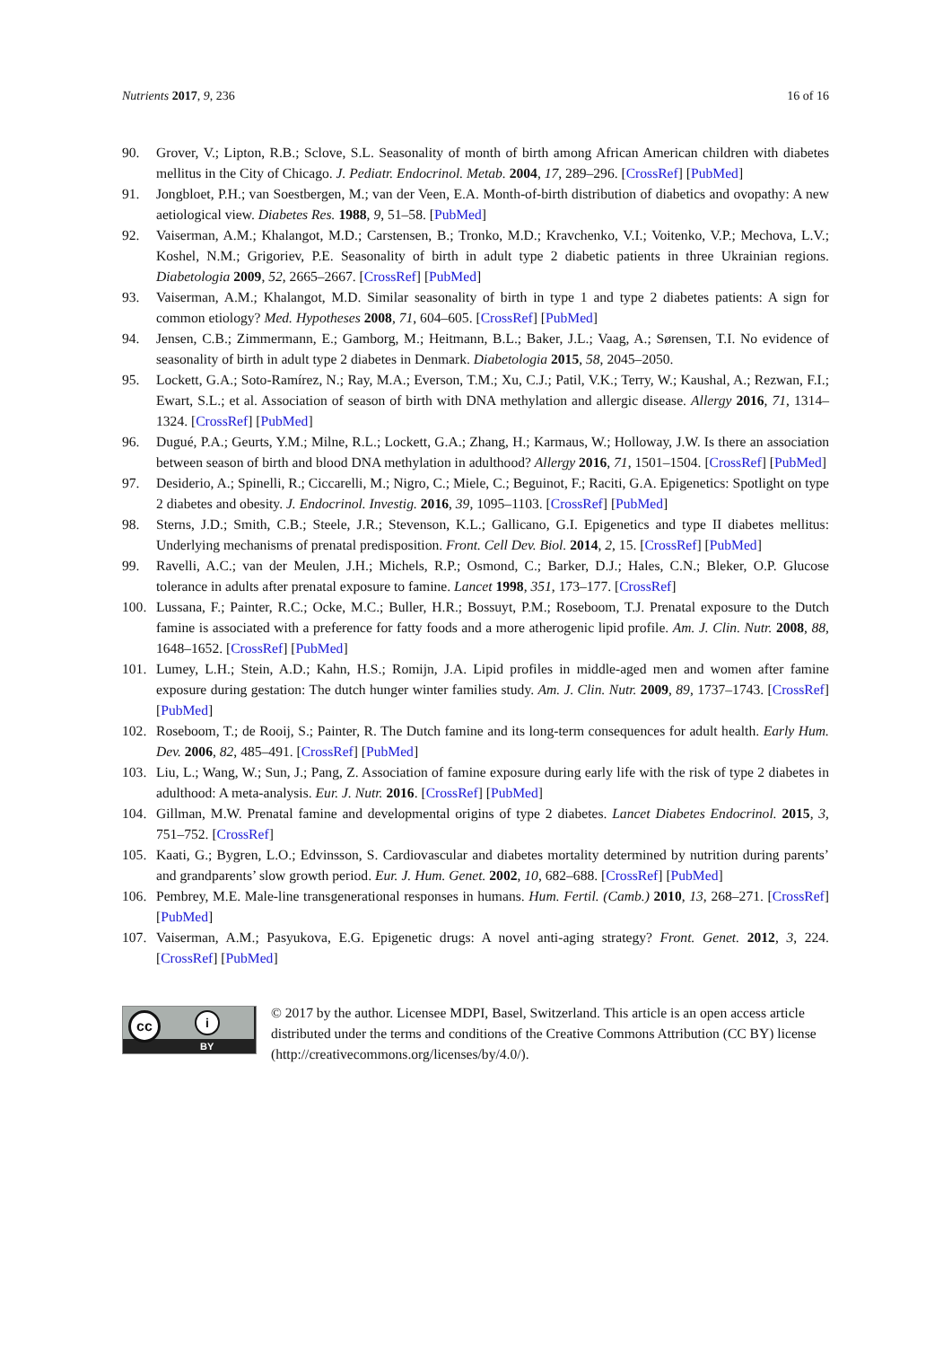Nutrients 2017, 9, 236 16 of 16
90. Grover, V.; Lipton, R.B.; Sclove, S.L. Seasonality of month of birth among African American children with diabetes mellitus in the City of Chicago. J. Pediatr. Endocrinol. Metab. 2004, 17, 289–296. [CrossRef] [PubMed]
91. Jongbloet, P.H.; van Soestbergen, M.; van der Veen, E.A. Month-of-birth distribution of diabetics and ovopathy: A new aetiological view. Diabetes Res. 1988, 9, 51–58. [PubMed]
92. Vaiserman, A.M.; Khalangot, M.D.; Carstensen, B.; Tronko, M.D.; Kravchenko, V.I.; Voitenko, V.P.; Mechova, L.V.; Koshel, N.M.; Grigoriev, P.E. Seasonality of birth in adult type 2 diabetic patients in three Ukrainian regions. Diabetologia 2009, 52, 2665–2667. [CrossRef] [PubMed]
93. Vaiserman, A.M.; Khalangot, M.D. Similar seasonality of birth in type 1 and type 2 diabetes patients: A sign for common etiology? Med. Hypotheses 2008, 71, 604–605. [CrossRef] [PubMed]
94. Jensen, C.B.; Zimmermann, E.; Gamborg, M.; Heitmann, B.L.; Baker, J.L.; Vaag, A.; Sørensen, T.I. No evidence of seasonality of birth in adult type 2 diabetes in Denmark. Diabetologia 2015, 58, 2045–2050.
95. Lockett, G.A.; Soto-Ramírez, N.; Ray, M.A.; Everson, T.M.; Xu, C.J.; Patil, V.K.; Terry, W.; Kaushal, A.; Rezwan, F.I.; Ewart, S.L.; et al. Association of season of birth with DNA methylation and allergic disease. Allergy 2016, 71, 1314–1324. [CrossRef] [PubMed]
96. Dugué, P.A.; Geurts, Y.M.; Milne, R.L.; Lockett, G.A.; Zhang, H.; Karmaus, W.; Holloway, J.W. Is there an association between season of birth and blood DNA methylation in adulthood? Allergy 2016, 71, 1501–1504. [CrossRef] [PubMed]
97. Desiderio, A.; Spinelli, R.; Ciccarelli, M.; Nigro, C.; Miele, C.; Beguinot, F.; Raciti, G.A. Epigenetics: Spotlight on type 2 diabetes and obesity. J. Endocrinol. Investig. 2016, 39, 1095–1103. [CrossRef] [PubMed]
98. Sterns, J.D.; Smith, C.B.; Steele, J.R.; Stevenson, K.L.; Gallicano, G.I. Epigenetics and type II diabetes mellitus: Underlying mechanisms of prenatal predisposition. Front. Cell Dev. Biol. 2014, 2, 15. [CrossRef] [PubMed]
99. Ravelli, A.C.; van der Meulen, J.H.; Michels, R.P.; Osmond, C.; Barker, D.J.; Hales, C.N.; Bleker, O.P. Glucose tolerance in adults after prenatal exposure to famine. Lancet 1998, 351, 173–177. [CrossRef]
100. Lussana, F.; Painter, R.C.; Ocke, M.C.; Buller, H.R.; Bossuyt, P.M.; Roseboom, T.J. Prenatal exposure to the Dutch famine is associated with a preference for fatty foods and a more atherogenic lipid profile. Am. J. Clin. Nutr. 2008, 88, 1648–1652. [CrossRef] [PubMed]
101. Lumey, L.H.; Stein, A.D.; Kahn, H.S.; Romijn, J.A. Lipid profiles in middle-aged men and women after famine exposure during gestation: The dutch hunger winter families study. Am. J. Clin. Nutr. 2009, 89, 1737–1743. [CrossRef] [PubMed]
102. Roseboom, T.; de Rooij, S.; Painter, R. The Dutch famine and its long-term consequences for adult health. Early Hum. Dev. 2006, 82, 485–491. [CrossRef] [PubMed]
103. Liu, L.; Wang, W.; Sun, J.; Pang, Z. Association of famine exposure during early life with the risk of type 2 diabetes in adulthood: A meta-analysis. Eur. J. Nutr. 2016. [CrossRef] [PubMed]
104. Gillman, M.W. Prenatal famine and developmental origins of type 2 diabetes. Lancet Diabetes Endocrinol. 2015, 3, 751–752. [CrossRef]
105. Kaati, G.; Bygren, L.O.; Edvinsson, S. Cardiovascular and diabetes mortality determined by nutrition during parents’ and grandparents’ slow growth period. Eur. J. Hum. Genet. 2002, 10, 682–688. [CrossRef] [PubMed]
106. Pembrey, M.E. Male-line transgenerational responses in humans. Hum. Fertil. (Camb.) 2010, 13, 268–271. [CrossRef] [PubMed]
107. Vaiserman, A.M.; Pasyukova, E.G. Epigenetic drugs: A novel anti-aging strategy? Front. Genet. 2012, 3, 224. [CrossRef] [PubMed]
cc i
BY
© 2017 by the author. Licensee MDPI, Basel, Switzerland. This article is an open access article distributed under the terms and conditions of the Creative Commons Attribution (CC BY) license (http://creativecommons.org/licenses/by/4.0/).